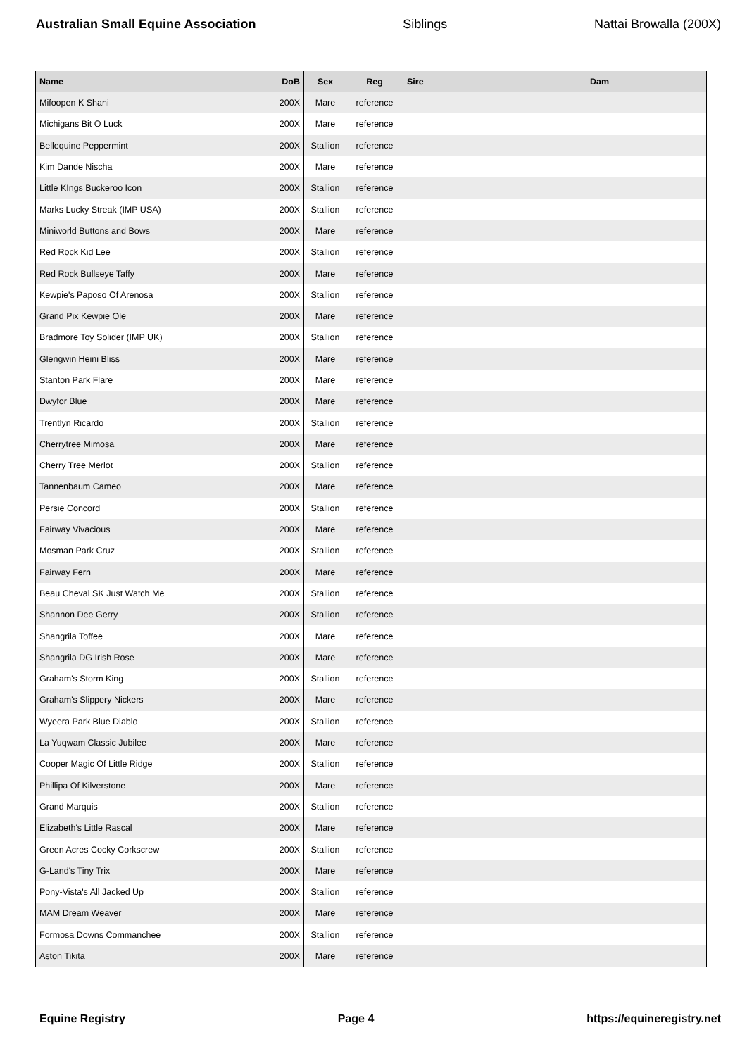Australian Small Equine Association Siblings Nattai Browalla (200X)
| Name | DoB | Sex | Reg | Sire | Dam |
| --- | --- | --- | --- | --- | --- |
| Mifoopen K Shani | 200X | Mare | reference | | |
| Michigans Bit O Luck | 200X | Mare | reference | | |
| Bellequine Peppermint | 200X | Stallion | reference | | |
| Kim Dande Nischa | 200X | Mare | reference | | |
| Little KIngs Buckeroo Icon | 200X | Stallion | reference | | |
| Marks Lucky Streak (IMP USA) | 200X | Stallion | reference | | |
| Miniworld Buttons and Bows | 200X | Mare | reference | | |
| Red Rock Kid Lee | 200X | Stallion | reference | | |
| Red Rock Bullseye Taffy | 200X | Mare | reference | | |
| Kewpie's Paposo Of Arenosa | 200X | Stallion | reference | | |
| Grand Pix Kewpie Ole | 200X | Mare | reference | | |
| Bradmore Toy Solider (IMP UK) | 200X | Stallion | reference | | |
| Glengwin Heini Bliss | 200X | Mare | reference | | |
| Stanton Park Flare | 200X | Mare | reference | | |
| Dwyfor Blue | 200X | Mare | reference | | |
| Trentlyn Ricardo | 200X | Stallion | reference | | |
| Cherrytree Mimosa | 200X | Mare | reference | | |
| Cherry Tree Merlot | 200X | Stallion | reference | | |
| Tannenbaum Cameo | 200X | Mare | reference | | |
| Persie Concord | 200X | Stallion | reference | | |
| Fairway Vivacious | 200X | Mare | reference | | |
| Mosman Park Cruz | 200X | Stallion | reference | | |
| Fairway Fern | 200X | Mare | reference | | |
| Beau Cheval SK Just Watch Me | 200X | Stallion | reference | | |
| Shannon Dee Gerry | 200X | Stallion | reference | | |
| Shangrila Toffee | 200X | Mare | reference | | |
| Shangrila DG Irish Rose | 200X | Mare | reference | | |
| Graham's Storm King | 200X | Stallion | reference | | |
| Graham's Slippery Nickers | 200X | Mare | reference | | |
| Wyeera Park Blue Diablo | 200X | Stallion | reference | | |
| La Yuqwam Classic Jubilee | 200X | Mare | reference | | |
| Cooper Magic Of Little Ridge | 200X | Stallion | reference | | |
| Phillipa Of Kilverstone | 200X | Mare | reference | | |
| Grand Marquis | 200X | Stallion | reference | | |
| Elizabeth's Little Rascal | 200X | Mare | reference | | |
| Green Acres Cocky Corkscrew | 200X | Stallion | reference | | |
| G-Land's Tiny Trix | 200X | Mare | reference | | |
| Pony-Vista's All Jacked Up | 200X | Stallion | reference | | |
| MAM Dream Weaver | 200X | Mare | reference | | |
| Formosa Downs Commanchee | 200X | Stallion | reference | | |
| Aston Tikita | 200X | Mare | reference | | |
Equine Registry Page 4 https://equineregistry.net